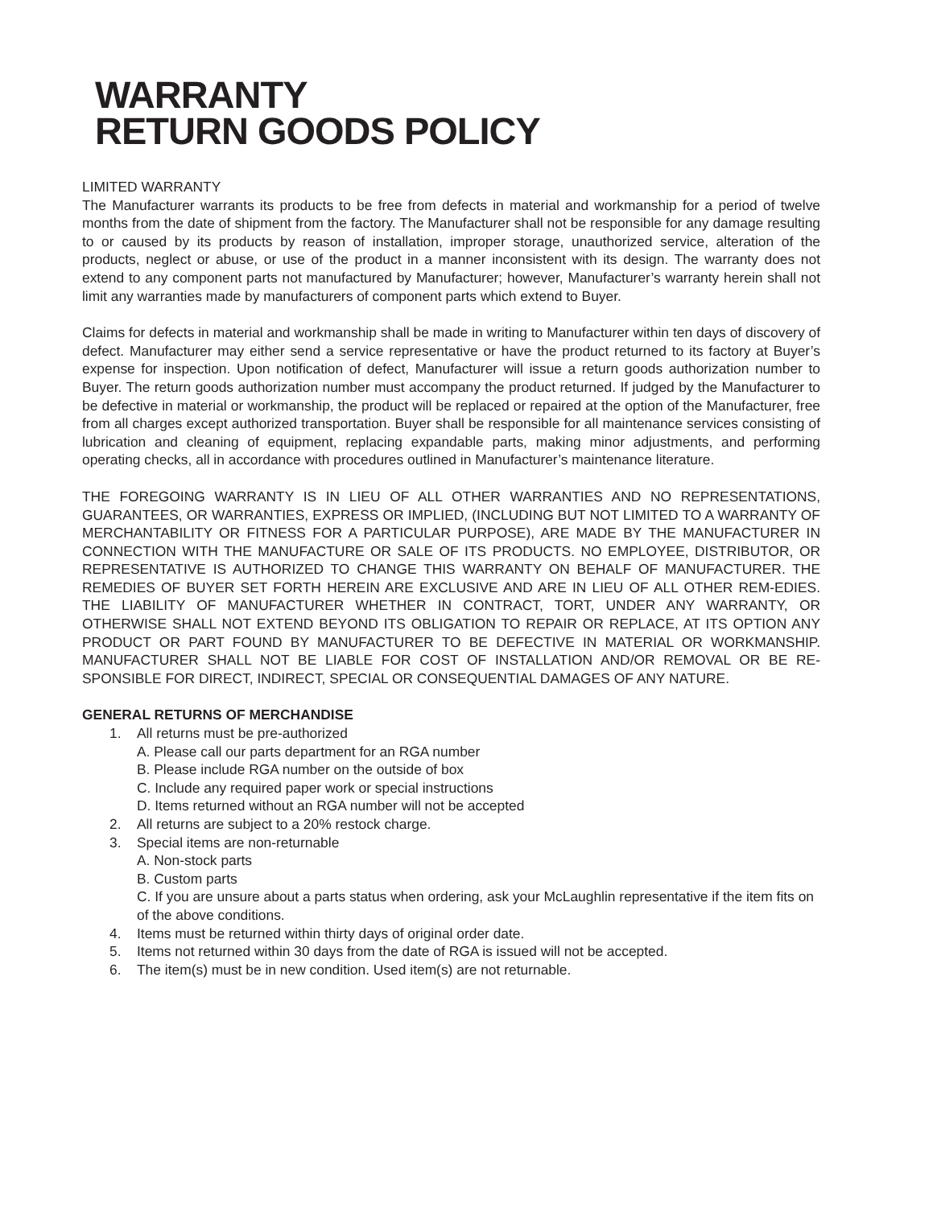WARRANTY
RETURN GOODS POLICY
LIMITED WARRANTY
The Manufacturer warrants its products to be free from defects in material and workmanship for a period of twelve months from the date of shipment from the factory. The Manufacturer shall not be responsible for any damage resulting to or caused by its products by reason of installation, improper storage, unauthorized service, alteration of the products, neglect or abuse, or use of the product in a manner inconsistent with its design. The warranty does not extend to any component parts not manufactured by Manufacturer; however, Manufacturer’s warranty herein shall not limit any warranties made by manufacturers of component parts which extend to Buyer.
Claims for defects in material and workmanship shall be made in writing to Manufacturer within ten days of discovery of defect. Manufacturer may either send a service representative or have the product returned to its factory at Buyer’s expense for inspection. Upon notification of defect, Manufacturer will issue a return goods authorization number to Buyer. The return goods authorization number must accompany the product returned. If judged by the Manufacturer to be defective in material or workmanship, the product will be replaced or repaired at the option of the Manufacturer, free from all charges except authorized transportation. Buyer shall be responsible for all maintenance services consisting of lubrication and cleaning of equipment, replacing expandable parts, making minor adjustments, and performing operating checks, all in accordance with procedures outlined in Manufacturer’s maintenance literature.
THE FOREGOING WARRANTY IS IN LIEU OF ALL OTHER WARRANTIES AND NO REPRESENTATIONS, GUARANTEES, OR WARRANTIES, EXPRESS OR IMPLIED, (INCLUDING BUT NOT LIMITED TO A WARRANTY OF MERCHANTABILITY OR FITNESS FOR A PARTICULAR PURPOSE), ARE MADE BY THE MANUFACTURER IN CONNECTION WITH THE MANUFACTURE OR SALE OF ITS PRODUCTS. NO EMPLOYEE, DISTRIBUTOR, OR REPRESENTATIVE IS AUTHORIZED TO CHANGE THIS WARRANTY ON BEHALF OF MANUFACTURER. THE REMEDIES OF BUYER SET FORTH HEREIN ARE EXCLUSIVE AND ARE IN LIEU OF ALL OTHER REM-EDIES. THE LIABILITY OF MANUFACTURER WHETHER IN CONTRACT, TORT, UNDER ANY WARRANTY, OR OTHERWISE SHALL NOT EXTEND BEYOND ITS OBLIGATION TO REPAIR OR REPLACE, AT ITS OPTION ANY PRODUCT OR PART FOUND BY MANUFACTURER TO BE DEFECTIVE IN MATERIAL OR WORKMANSHIP. MANUFACTURER SHALL NOT BE LIABLE FOR COST OF INSTALLATION AND/OR REMOVAL OR BE RE-SPONSIBLE FOR DIRECT, INDIRECT, SPECIAL OR CONSEQUENTIAL DAMAGES OF ANY NATURE.
GENERAL RETURNS OF MERCHANDISE
1. All returns must be pre-authorized
A. Please call our parts department for an RGA number
B. Please include RGA number on the outside of box
C. Include any required paper work or special instructions
D. Items returned without an RGA number will not be accepted
2. All returns are subject to a 20% restock charge.
3. Special items are non-returnable
A. Non-stock parts
B. Custom parts
C. If you are unsure about a parts status when ordering, ask your McLaughlin representative if the item fits on of the above conditions.
4. Items must be returned within thirty days of original order date.
5. Items not returned within 30 days from the date of RGA is issued will not be accepted.
6. The item(s) must be in new condition. Used item(s) are not returnable.